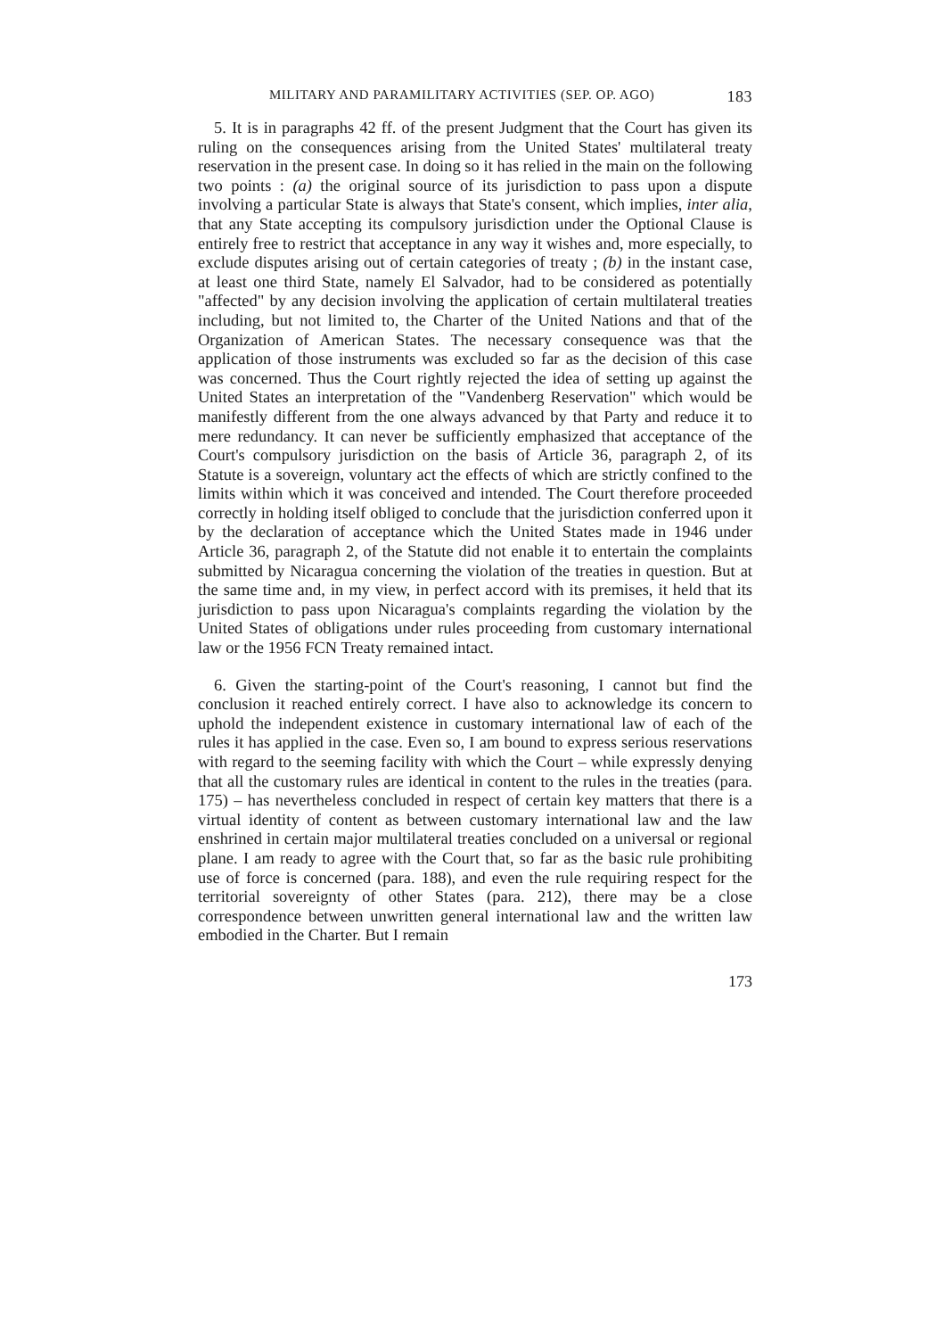MILITARY AND PARAMILITARY ACTIVITIES (SEP. OP. AGO) 183
5. It is in paragraphs 42 ff. of the present Judgment that the Court has given its ruling on the consequences arising from the United States' multilateral treaty reservation in the present case. In doing so it has relied in the main on the following two points : (a) the original source of its jurisdiction to pass upon a dispute involving a particular State is always that State's consent, which implies, inter alia, that any State accepting its compulsory jurisdiction under the Optional Clause is entirely free to restrict that acceptance in any way it wishes and, more especially, to exclude disputes arising out of certain categories of treaty ; (b) in the instant case, at least one third State, namely El Salvador, had to be considered as potentially "affected" by any decision involving the application of certain multilateral treaties including, but not limited to, the Charter of the United Nations and that of the Organization of American States. The necessary consequence was that the application of those instruments was excluded so far as the decision of this case was concerned. Thus the Court rightly rejected the idea of setting up against the United States an interpretation of the "Vandenberg Reservation" which would be manifestly different from the one always advanced by that Party and reduce it to mere redundancy. It can never be sufficiently emphasized that acceptance of the Court's compulsory jurisdiction on the basis of Article 36, paragraph 2, of its Statute is a sovereign, voluntary act the effects of which are strictly confined to the limits within which it was conceived and intended. The Court therefore proceeded correctly in holding itself obliged to conclude that the jurisdiction conferred upon it by the declaration of acceptance which the United States made in 1946 under Article 36, paragraph 2, of the Statute did not enable it to entertain the complaints submitted by Nicaragua concerning the violation of the treaties in question. But at the same time and, in my view, in perfect accord with its premises, it held that its jurisdiction to pass upon Nicaragua's complaints regarding the violation by the United States of obligations under rules proceeding from customary international law or the 1956 FCN Treaty remained intact.
6. Given the starting-point of the Court's reasoning, I cannot but find the conclusion it reached entirely correct. I have also to acknowledge its concern to uphold the independent existence in customary international law of each of the rules it has applied in the case. Even so, I am bound to express serious reservations with regard to the seeming facility with which the Court – while expressly denying that all the customary rules are identical in content to the rules in the treaties (para. 175) – has nevertheless concluded in respect of certain key matters that there is a virtual identity of content as between customary international law and the law enshrined in certain major multilateral treaties concluded on a universal or regional plane. I am ready to agree with the Court that, so far as the basic rule prohibiting use of force is concerned (para. 188), and even the rule requiring respect for the territorial sovereignty of other States (para. 212), there may be a close correspondence between unwritten general international law and the written law embodied in the Charter. But I remain
173